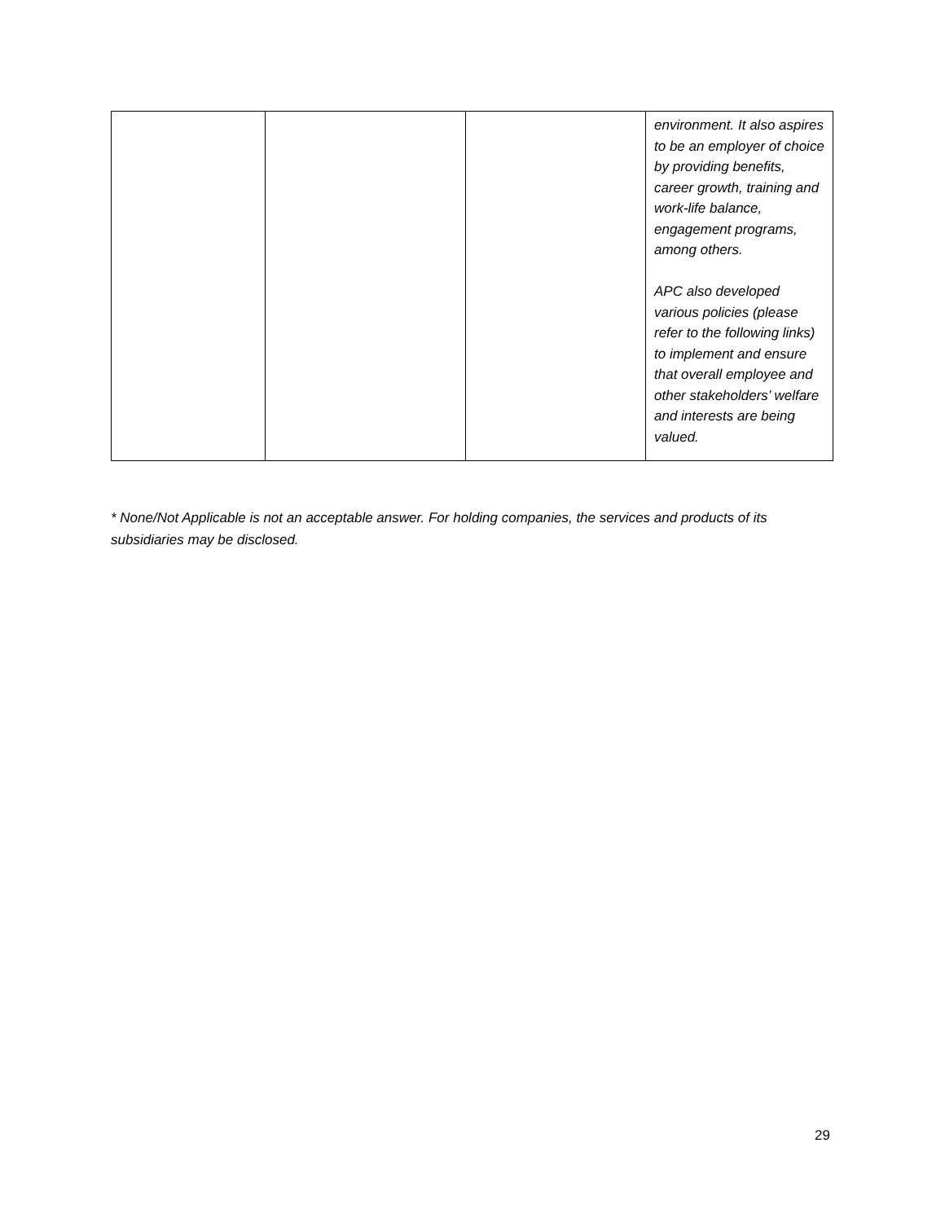| | | | environment. It also aspires to be an employer of choice by providing benefits, career growth, training and work-life balance, engagement programs, among others. APC also developed various policies (please refer to the following links) to implement and ensure that overall employee and other stakeholders’ welfare and interests are being valued. |
* None/Not Applicable is not an acceptable answer. For holding companies, the services and products of its subsidiaries may be disclosed.
29